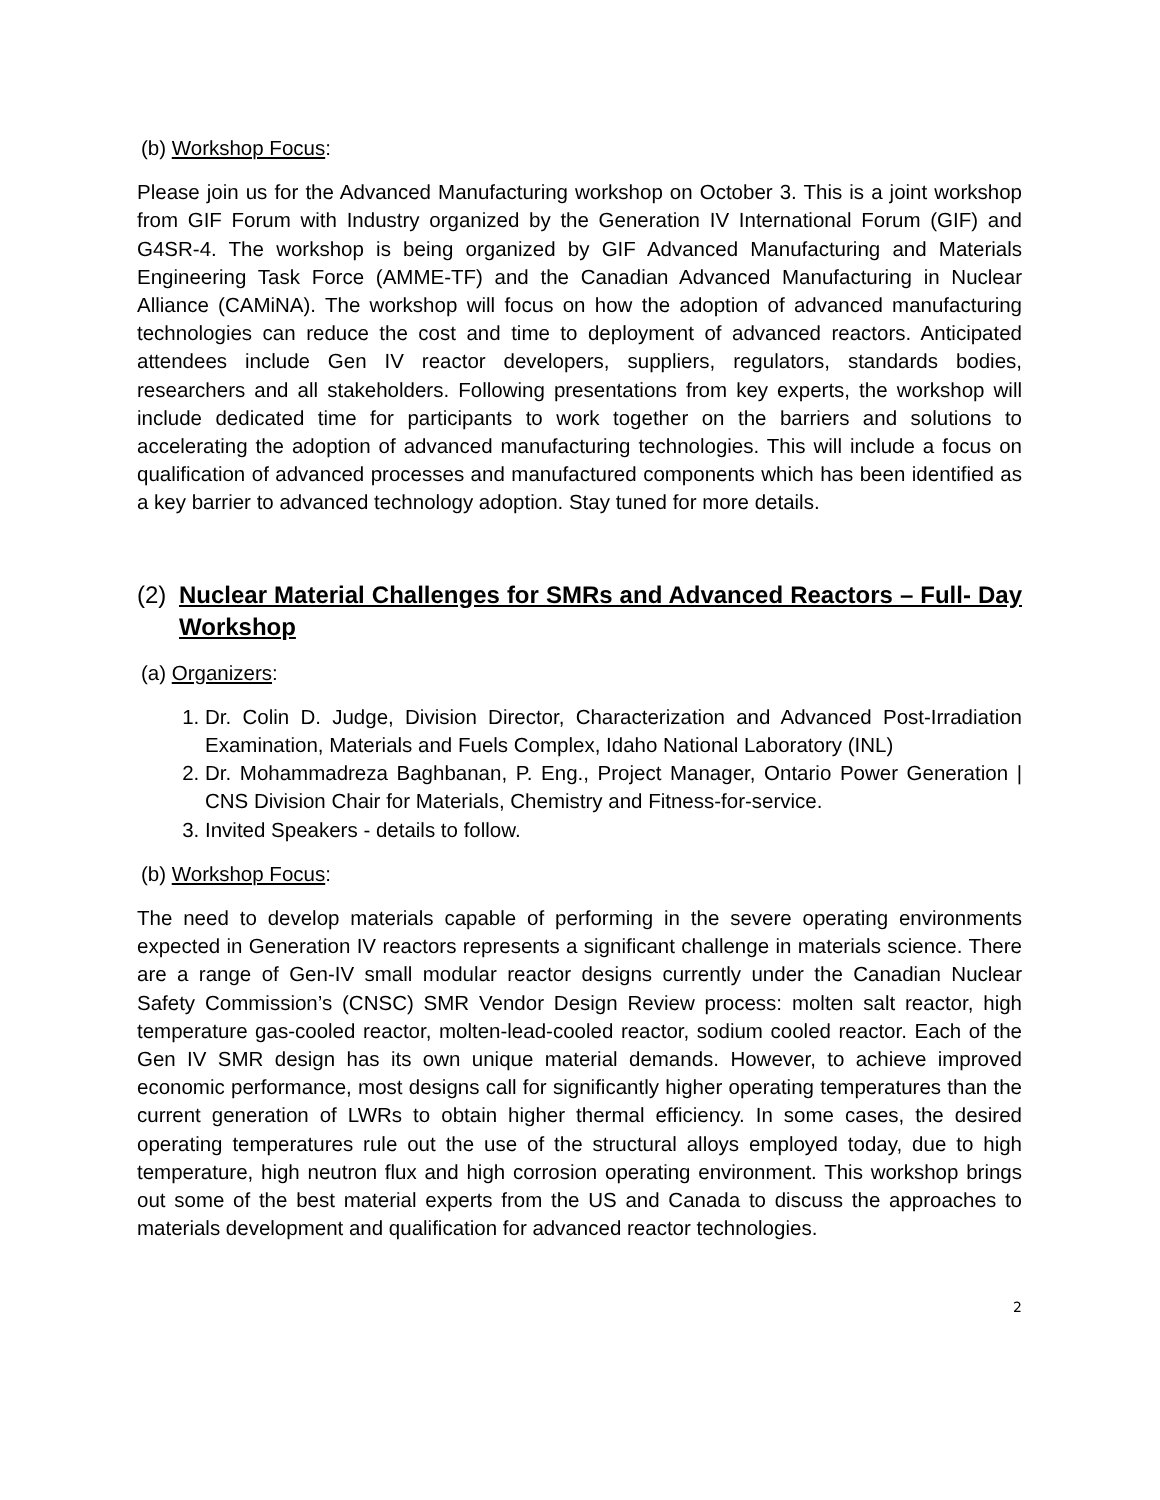(b) Workshop Focus:
Please join us for the Advanced Manufacturing workshop on October 3. This is a joint workshop from GIF Forum with Industry organized by the Generation IV International Forum (GIF) and G4SR-4. The workshop is being organized by GIF Advanced Manufacturing and Materials Engineering Task Force (AMME-TF) and the Canadian Advanced Manufacturing in Nuclear Alliance (CAMiNA). The workshop will focus on how the adoption of advanced manufacturing technologies can reduce the cost and time to deployment of advanced reactors. Anticipated attendees include Gen IV reactor developers, suppliers, regulators, standards bodies, researchers and all stakeholders. Following presentations from key experts, the workshop will include dedicated time for participants to work together on the barriers and solutions to accelerating the adoption of advanced manufacturing technologies. This will include a focus on qualification of advanced processes and manufactured components which has been identified as a key barrier to advanced technology adoption. Stay tuned for more details.
(2) Nuclear Material Challenges for SMRs and Advanced Reactors – Full- Day Workshop
(a) Organizers:
1. Dr. Colin D. Judge, Division Director, Characterization and Advanced Post-Irradiation Examination, Materials and Fuels Complex, Idaho National Laboratory (INL)
2. Dr. Mohammadreza Baghbanan, P. Eng., Project Manager, Ontario Power Generation | CNS Division Chair for Materials, Chemistry and Fitness-for-service.
3. Invited Speakers - details to follow.
(b) Workshop Focus:
The need to develop materials capable of performing in the severe operating environments expected in Generation IV reactors represents a significant challenge in materials science. There are a range of Gen-IV small modular reactor designs currently under the Canadian Nuclear Safety Commission’s (CNSC) SMR Vendor Design Review process: molten salt reactor, high temperature gas-cooled reactor, molten-lead-cooled reactor, sodium cooled reactor. Each of the Gen IV SMR design has its own unique material demands. However, to achieve improved economic performance, most designs call for significantly higher operating temperatures than the current generation of LWRs to obtain higher thermal efficiency. In some cases, the desired operating temperatures rule out the use of the structural alloys employed today, due to high temperature, high neutron flux and high corrosion operating environment. This workshop brings out some of the best material experts from the US and Canada to discuss the approaches to materials development and qualification for advanced reactor technologies.
2